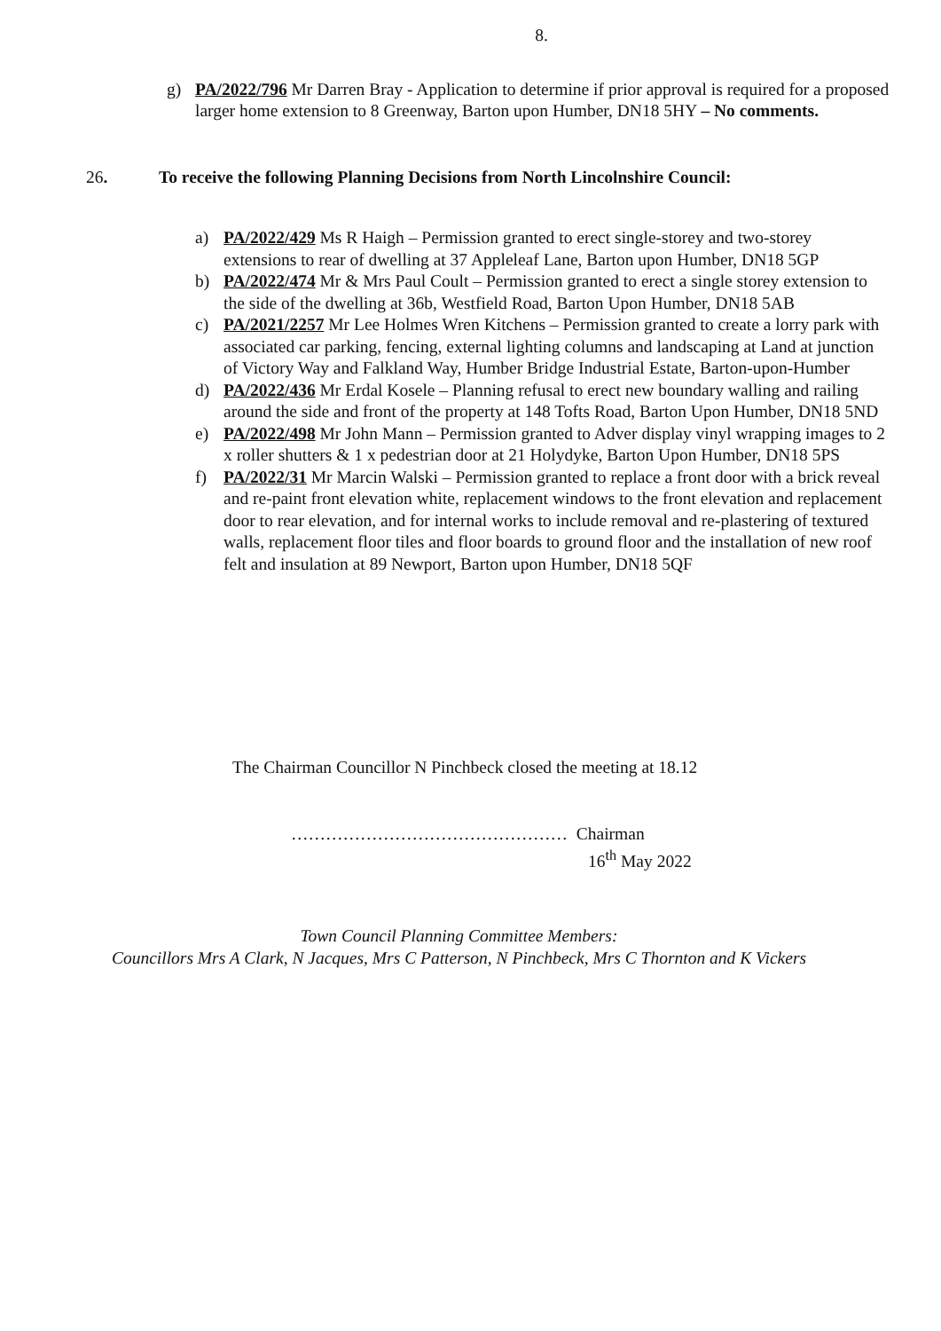8.
g) PA/2022/796 Mr Darren Bray - Application to determine if prior approval is required for a proposed larger home extension to 8 Greenway, Barton upon Humber, DN18 5HY – No comments.
26. To receive the following Planning Decisions from North Lincolnshire Council:
a) PA/2022/429 Ms R Haigh – Permission granted to erect single-storey and two-storey extensions to rear of dwelling at 37 Appleleaf Lane, Barton upon Humber, DN18 5GP
b) PA/2022/474 Mr & Mrs Paul Coult – Permission granted to erect a single storey extension to the side of the dwelling at 36b, Westfield Road, Barton Upon Humber, DN18 5AB
c) PA/2021/2257 Mr Lee Holmes Wren Kitchens – Permission granted to create a lorry park with associated car parking, fencing, external lighting columns and landscaping at Land at junction of Victory Way and Falkland Way, Humber Bridge Industrial Estate, Barton-upon-Humber
d) PA/2022/436 Mr Erdal Kosele – Planning refusal to erect new boundary walling and railing around the side and front of the property at 148 Tofts Road, Barton Upon Humber, DN18 5ND
e) PA/2022/498 Mr John Mann – Permission granted to Adver display vinyl wrapping images to 2 x roller shutters & 1 x pedestrian door at 21 Holydyke, Barton Upon Humber, DN18 5PS
f) PA/2022/31 Mr Marcin Walski – Permission granted to replace a front door with a brick reveal and re-paint front elevation white, replacement windows to the front elevation and replacement door to rear elevation, and for internal works to include removal and re-plastering of textured walls, replacement floor tiles and floor boards to ground floor and the installation of new roof felt and insulation at 89 Newport, Barton upon Humber, DN18 5QF
The Chairman Councillor N Pinchbeck closed the meeting at 18.12
………………………………………… Chairman
16<sup>th</sup> May 2022
Town Council Planning Committee Members:
Councillors Mrs A Clark, N Jacques, Mrs C Patterson, N Pinchbeck, Mrs C Thornton and K Vickers